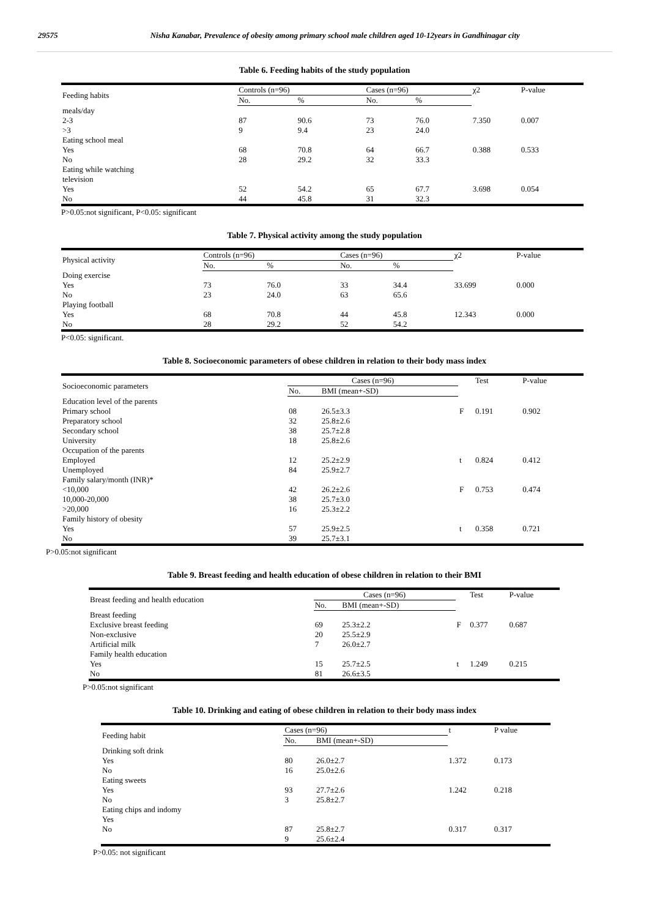29575 Nisha Kanabar, Prevalence of obesity among primary school male children aged 10-12years in Gandhinagar city
Table 6. Feeding habits of the study population
| Feeding habits | Controls (n=96) | | Cases (n=96) | | χ2 | P-value |
| --- | --- | --- | --- | --- | --- | --- |
| | No. | % | No. | % | | |
| meals/day | | | | | | |
| 2-3 | 87 | 90.6 | 73 | 76.0 | 7.350 | 0.007 |
| >3 | 9 | 9.4 | 23 | 24.0 | | |
| Eating school meal | | | | | | |
| Yes | 68 | 70.8 | 64 | 66.7 | 0.388 | 0.533 |
| No | 28 | 29.2 | 32 | 33.3 | | |
| Eating while watching television | | | | | | |
| Yes | 52 | 54.2 | 65 | 67.7 | 3.698 | 0.054 |
| No | 44 | 45.8 | 31 | 32.3 | | |
P>0.05:not significant, P<0.05: significant
Table 7. Physical activity among the study population
| Physical activity | Controls (n=96) | | Cases (n=96) | | χ2 | P-value |
| --- | --- | --- | --- | --- | --- | --- |
| | No. | % | No. | % | | |
| Doing exercise | | | | | | |
| Yes | 73 | 76.0 | 33 | 34.4 | 33.699 | 0.000 |
| No | 23 | 24.0 | 63 | 65.6 | | |
| Playing football | | | | | | |
| Yes | 68 | 70.8 | 44 | 45.8 | 12.343 | 0.000 |
| No | 28 | 29.2 | 52 | 54.2 | | |
P<0.05: significant.
Table 8. Socioeconomic parameters of obese children in relation to their body mass index
| Socioeconomic parameters | Cases (n=96) | | | Test | P-value |
| --- | --- | --- | --- | --- | --- |
| | No. | BMI (mean+-SD) | | | |
| Education level of the parents | | | | | |
| Primary school | 08 | 26.5±3.3 | F | 0.191 | 0.902 |
| Preparatory school | 32 | 25.8±2.6 | | | |
| Secondary school | 38 | 25.7±2.8 | | | |
| University | 18 | 25.8±2.6 | | | |
| Occupation of the parents | | | | | |
| Employed | 12 | 25.2±2.9 | t | 0.824 | 0.412 |
| Unemployed | 84 | 25.9±2.7 | | | |
| Family salary/month (INR)* | | | | | |
| <10,000 | 42 | 26.2±2.6 | F | 0.753 | 0.474 |
| 10,000-20,000 | 38 | 25.7±3.0 | | | |
| >20,000 | 16 | 25.3±2.2 | | | |
| Family history of obesity | | | | | |
| Yes | 57 | 25.9±2.5 | t | 0.358 | 0.721 |
| No | 39 | 25.7±3.1 | | | |
P>0.05:not significant
Table 9. Breast feeding and health education of obese children in relation to their BMI
| Breast feeding and health education | Cases (n=96) | | | Test | P-value |
| --- | --- | --- | --- | --- | --- |
| | No. | BMI (mean+-SD) | | | |
| Breast feeding | | | | | |
| Exclusive breast feeding | 69 | 25.3±2.2 | F | 0.377 | 0.687 |
| Non-exclusive | 20 | 25.5±2.9 | | | |
| Artificial milk | 7 | 26.0±2.7 | | | |
| Family health education | | | | | |
| Yes | 15 | 25.7±2.5 | t | 1.249 | 0.215 |
| No | 81 | 26.6±3.5 | | | |
P>0.05:not significant
Table 10. Drinking and eating of obese children in relation to their body mass index
| Feeding habit | Cases (n=96) | | t | P value |
| --- | --- | --- | --- | --- |
| | No. | BMI (mean+-SD) | | |
| Drinking soft drink | | | | |
| Yes | 80 | 26.0±2.7 | 1.372 | 0.173 |
| No | 16 | 25.0±2.6 | | |
| Eating sweets | | | | |
| Yes | 93 | 27.7±2.6 | 1.242 | 0.218 |
| No | 3 | 25.8±2.7 | | |
| Eating chips and indomy | | | | |
| Yes | | | | |
| No | 87 9 | 25.8±2.7 25.6±2.4 | 0.317 | 0.317 |
P>0.05: not significant